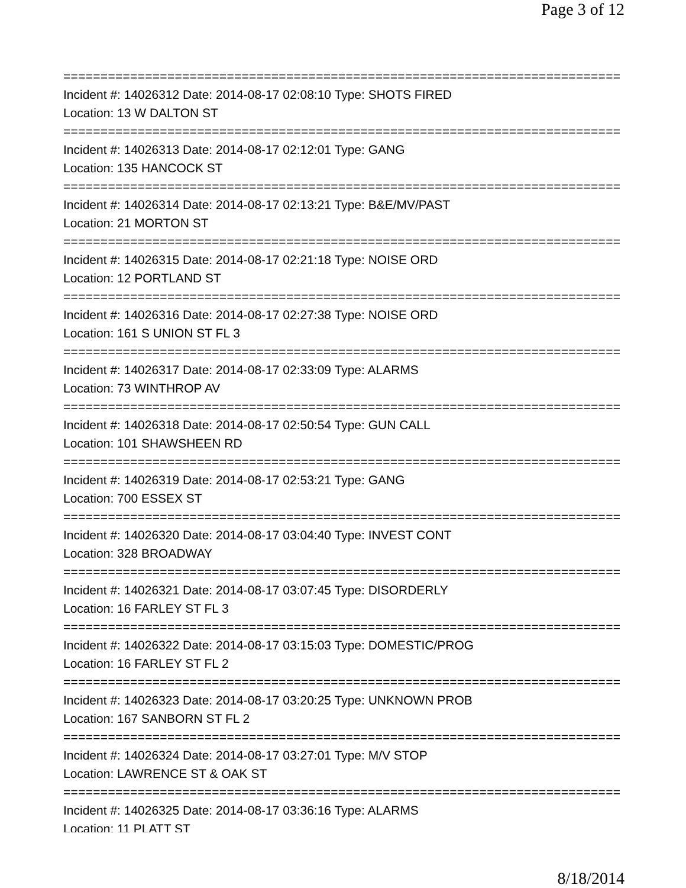Page 3 of 12
===========================================================================
Incident #: 14026312 Date: 2014-08-17 02:08:10 Type: SHOTS FIRED
Location: 13 W DALTON ST
===========================================================================
Incident #: 14026313 Date: 2014-08-17 02:12:01 Type: GANG
Location: 135 HANCOCK ST
===========================================================================
Incident #: 14026314 Date: 2014-08-17 02:13:21 Type: B&E/MV/PAST
Location: 21 MORTON ST
===========================================================================
Incident #: 14026315 Date: 2014-08-17 02:21:18 Type: NOISE ORD
Location: 12 PORTLAND ST
===========================================================================
Incident #: 14026316 Date: 2014-08-17 02:27:38 Type: NOISE ORD
Location: 161 S UNION ST FL 3
===========================================================================
Incident #: 14026317 Date: 2014-08-17 02:33:09 Type: ALARMS
Location: 73 WINTHROP AV
===========================================================================
Incident #: 14026318 Date: 2014-08-17 02:50:54 Type: GUN CALL
Location: 101 SHAWSHEEN RD
===========================================================================
Incident #: 14026319 Date: 2014-08-17 02:53:21 Type: GANG
Location: 700 ESSEX ST
===========================================================================
Incident #: 14026320 Date: 2014-08-17 03:04:40 Type: INVEST CONT
Location: 328 BROADWAY
===========================================================================
Incident #: 14026321 Date: 2014-08-17 03:07:45 Type: DISORDERLY
Location: 16 FARLEY ST FL 3
===========================================================================
Incident #: 14026322 Date: 2014-08-17 03:15:03 Type: DOMESTIC/PROG
Location: 16 FARLEY ST FL 2
===========================================================================
Incident #: 14026323 Date: 2014-08-17 03:20:25 Type: UNKNOWN PROB
Location: 167 SANBORN ST FL 2
===========================================================================
Incident #: 14026324 Date: 2014-08-17 03:27:01 Type: M/V STOP
Location: LAWRENCE ST & OAK ST
===========================================================================
Incident #: 14026325 Date: 2014-08-17 03:36:16 Type: ALARMS
Location: 11 PLATT ST
8/18/2014